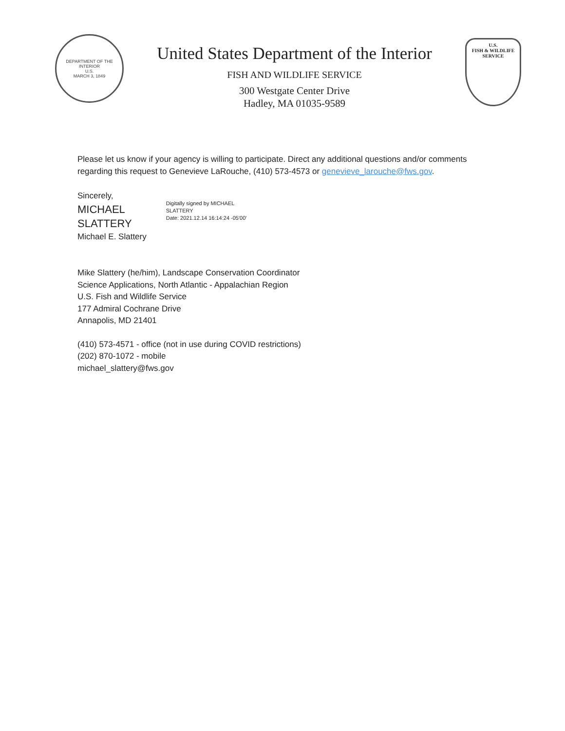DEPARTMENT OF THE INTERIOR
U.S.
MARCH 3, 1849
United States Department of the Interior
FISH AND WILDLIFE SERVICE
300 Westgate Center Drive
Hadley, MA 01035-9589
U.S.
FISH & WILDLIFE
SERVICE
Please let us know if your agency is willing to participate. Direct any additional questions and/or comments regarding this request to Genevieve LaRouche, (410) 573-4573 or genevieve_larouche@fws.gov.
Sincerely,
MICHAEL
SLATTERY
Michael E. Slattery
Digitally signed by MICHAEL
SLATTERY
Date: 2021.12.14 16:14:24 -05'00'
Mike Slattery (he/him), Landscape Conservation Coordinator
Science Applications, North Atlantic - Appalachian Region
U.S. Fish and Wildlife Service
177 Admiral Cochrane Drive
Annapolis, MD 21401
(410) 573-4571 - office (not in use during COVID restrictions)
(202) 870-1072 - mobile
michael_slattery@fws.gov